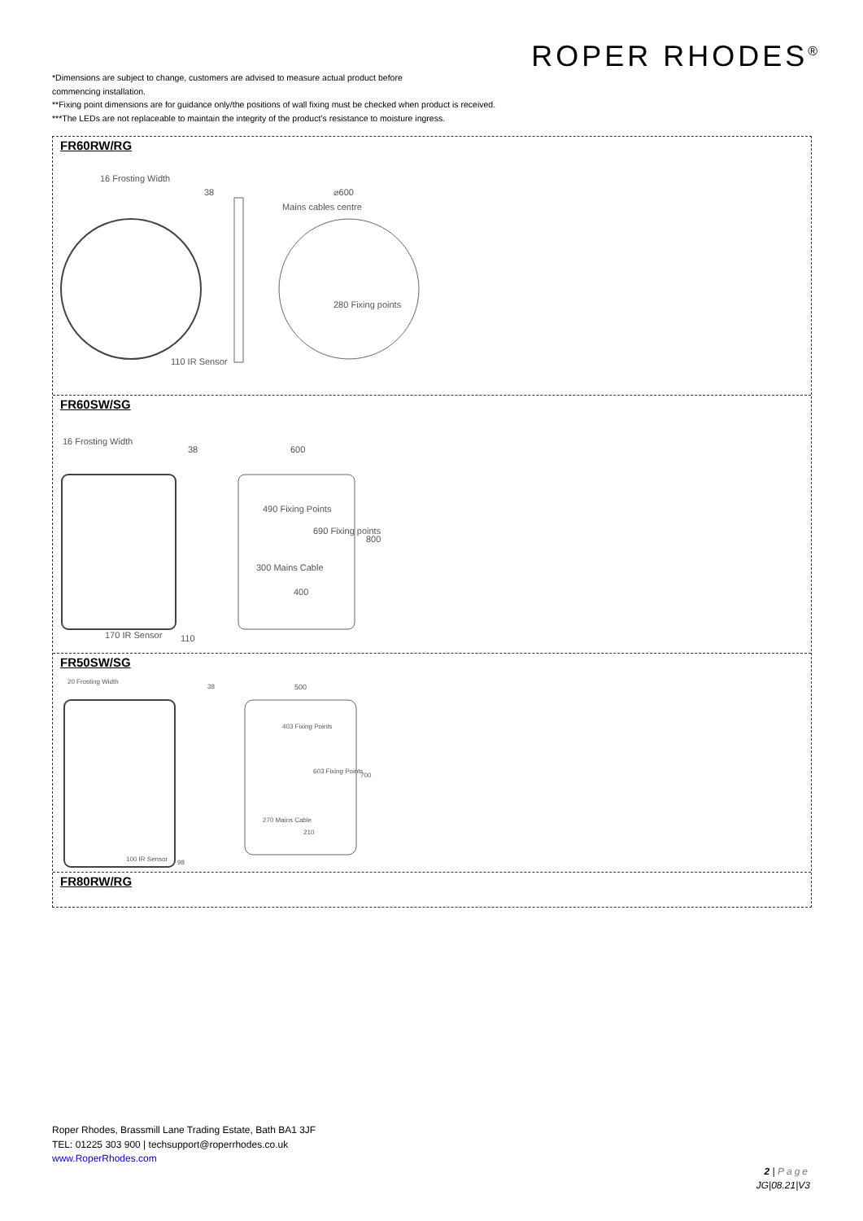ROPER RHODES<sup>®</sup>
*Dimensions are subject to change, customers are advised to measure actual product before
commencing installation.
**Fixing point dimensions are for guidance only/the positions of wall fixing must be checked when product is received.
***The LEDs are not replaceable to maintain the integrity of the product’s resistance to moisture ingress.
FR60RW/RG
16 Frosting Width
38 ⌀600
Mains cables centre
280 Fixing points
110 IR Sensor
FR60SW/SG
16 Frosting Width
38 600
490 Fixing Points
690 Fixing points
800
300 Mains Cable
400
170 IR Sensor 110
FR50SW/SG
20 Frosting Width
38 500
403 Fixing Points
603 Fixing Points
700
270 Mains Cable
210
100 IR Sensor 98
FR80RW/RG
Roper Rhodes, Brassmill Lane Trading Estate, Bath BA1 3JF
TEL: 01225 303 900 | techsupport@roperrhodes.co.uk
www.RoperRhodes.com
2 | Page
JG|08.21|V3